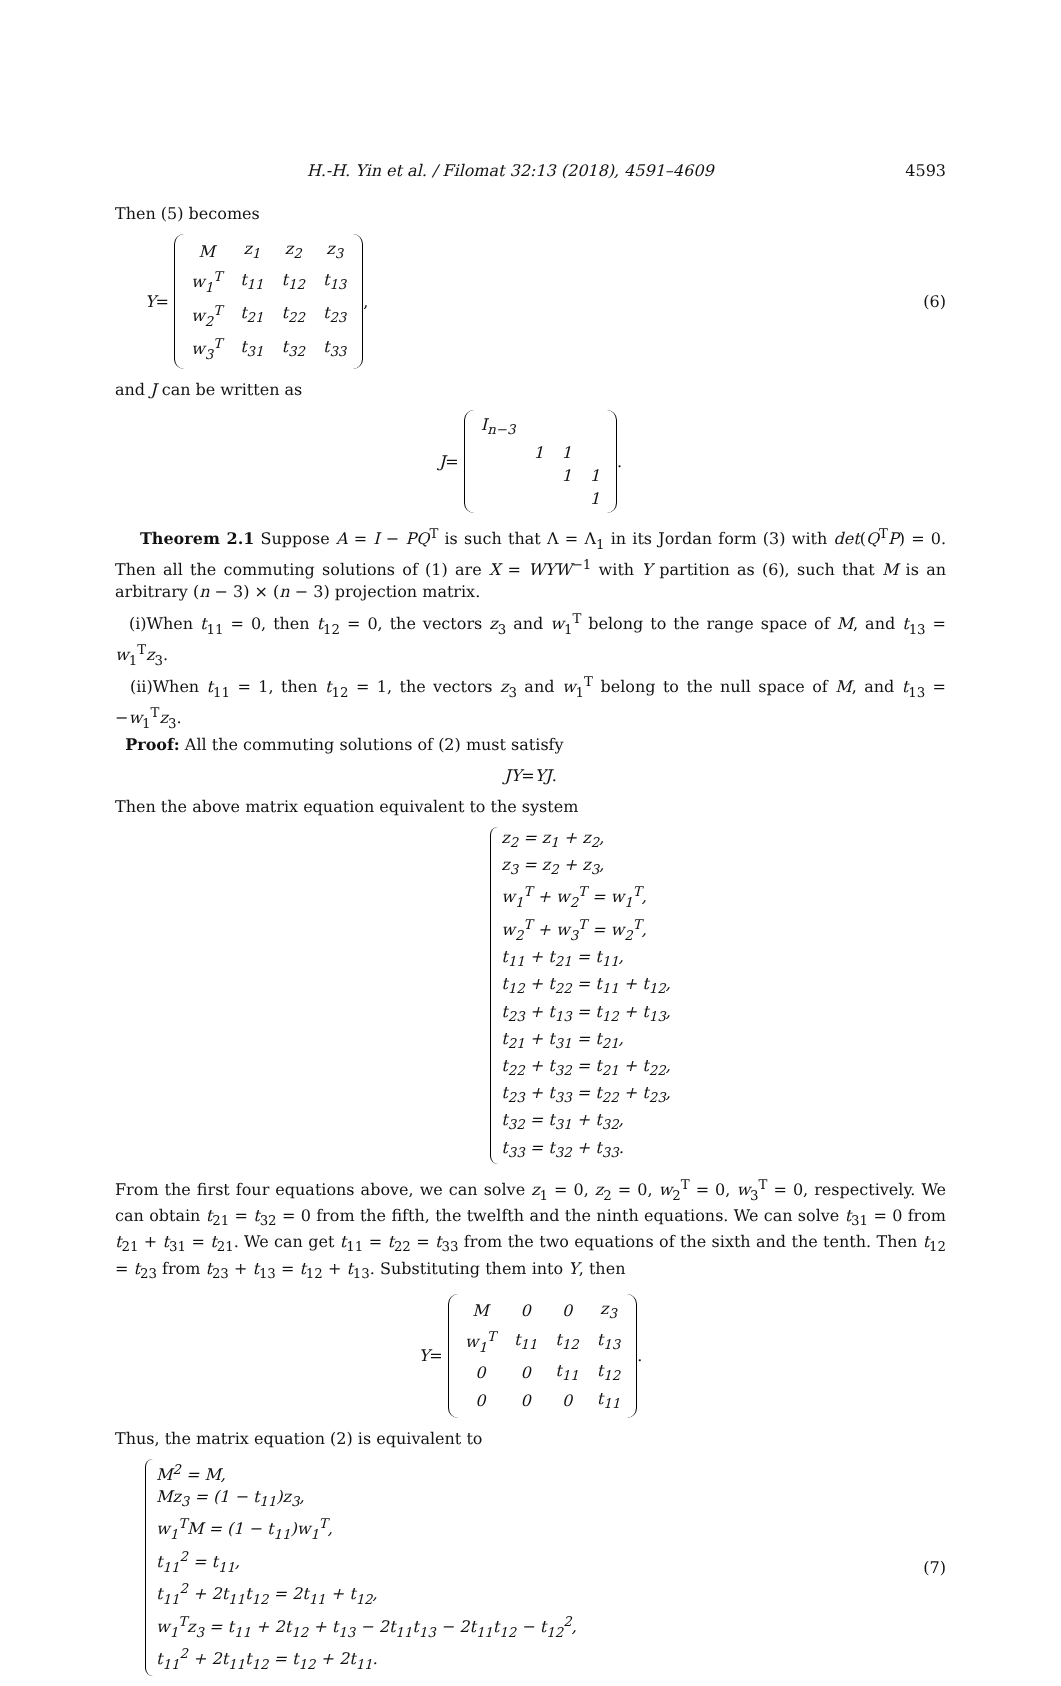H.-H. Yin et al. / Filomat 32:13 (2018), 4591–4609 4593
Then (5) becomes
Y =
| M | z<sub>1</sub> | z<sub>2</sub> | z<sub>3</sub> |
| w<sub>1</sub><sup>T</sup> | t<sub>11</sub> | t<sub>12</sub> | t<sub>13</sub> |
| w<sub>2</sub><sup>T</sup> | t<sub>21</sub> | t<sub>22</sub> | t<sub>23</sub> |
| w<sub>3</sub><sup>T</sup> | t<sub>31</sub> | t<sub>32</sub> | t<sub>33</sub> |
,
(6)
and J can be written as
J =
| I<sub>n−3</sub> | | | |
| | 1 | 1 | |
| | | 1 | 1 |
| | | | 1 |
.
Theorem 2.1 Suppose A = I − PQ<sup>T</sup> is such that Λ = Λ<sub>1</sub> in its Jordan form (3) with det(Q<sup>T</sup>P) = 0. Then all the commuting solutions of (1) are X = WYW<sup>−1</sup> with Y partition as (6), such that M is an arbitrary (n − 3) × (n − 3) projection matrix.
(i)When t<sub>11</sub> = 0, then t<sub>12</sub> = 0, the vectors z<sub>3</sub> and w<sub>1</sub><sup>T</sup> belong to the range space of M, and t<sub>13</sub> = w<sub>1</sub><sup>T</sup>z<sub>3</sub>.
(ii)When t<sub>11</sub> = 1, then t<sub>12</sub> = 1, the vectors z<sub>3</sub> and w<sub>1</sub><sup>T</sup> belong to the null space of M, and t<sub>13</sub> = −w<sub>1</sub><sup>T</sup>z<sub>3</sub>.
Proof: All the commuting solutions of (2) must satisfy
JY = YJ.
Then the above matrix equation equivalent to the system
z<sub>2</sub> = z<sub>1</sub> + z<sub>2</sub>,
z<sub>3</sub> = z<sub>2</sub> + z<sub>3</sub>,
w<sub>1</sub><sup>T</sup> + w<sub>2</sub><sup>T</sup> = w<sub>1</sub><sup>T</sup>,
w<sub>2</sub><sup>T</sup> + w<sub>3</sub><sup>T</sup> = w<sub>2</sub><sup>T</sup>,
t<sub>11</sub> + t<sub>21</sub> = t<sub>11</sub>,
t<sub>12</sub> + t<sub>22</sub> = t<sub>11</sub> + t<sub>12</sub>,
t<sub>23</sub> + t<sub>13</sub> = t<sub>12</sub> + t<sub>13</sub>,
t<sub>21</sub> + t<sub>31</sub> = t<sub>21</sub>,
t<sub>22</sub> + t<sub>32</sub> = t<sub>21</sub> + t<sub>22</sub>,
t<sub>23</sub> + t<sub>33</sub> = t<sub>22</sub> + t<sub>23</sub>,
t<sub>32</sub> = t<sub>31</sub> + t<sub>32</sub>,
t<sub>33</sub> = t<sub>32</sub> + t<sub>33</sub>.
From the first four equations above, we can solve z<sub>1</sub> = 0, z<sub>2</sub> = 0, w<sub>2</sub><sup>T</sup> = 0, w<sub>3</sub><sup>T</sup> = 0, respectively. We can obtain t<sub>21</sub> = t<sub>32</sub> = 0 from the fifth, the twelfth and the ninth equations. We can solve t<sub>31</sub> = 0 from t<sub>21</sub> + t<sub>31</sub> = t<sub>21</sub>. We can get t<sub>11</sub> = t<sub>22</sub> = t<sub>33</sub> from the two equations of the sixth and the tenth. Then t<sub>12</sub> = t<sub>23</sub> from t<sub>23</sub> + t<sub>13</sub> = t<sub>12</sub> + t<sub>13</sub>. Substituting them into Y, then
Y =
| M | 0 | 0 | z<sub>3</sub> |
| w<sub>1</sub><sup>T</sup> | t<sub>11</sub> | t<sub>12</sub> | t<sub>13</sub> |
| 0 | 0 | t<sub>11</sub> | t<sub>12</sub> |
| 0 | 0 | 0 | t<sub>11</sub> |
.
Thus, the matrix equation (2) is equivalent to
M<sup>2</sup> = M,
Mz<sub>3</sub> = (1 − t<sub>11</sub>)z<sub>3</sub>,
w<sub>1</sub><sup>T</sup>M = (1 − t<sub>11</sub>)w<sub>1</sub><sup>T</sup>,
t<sub>11</sub><sup>2</sup> = t<sub>11</sub>,
t<sub>11</sub><sup>2</sup> + 2t<sub>11</sub>t<sub>12</sub> = 2t<sub>11</sub> + t<sub>12</sub>,
w<sub>1</sub><sup>T</sup>z<sub>3</sub> = t<sub>11</sub> + 2t<sub>12</sub> + t<sub>13</sub> − 2t<sub>11</sub>t<sub>13</sub> − 2t<sub>11</sub>t<sub>12</sub> − t<sub>12</sub><sup>2</sup>,
t<sub>11</sub><sup>2</sup> + 2t<sub>11</sub>t<sub>12</sub> = t<sub>12</sub> + 2t<sub>11</sub>.
(7)